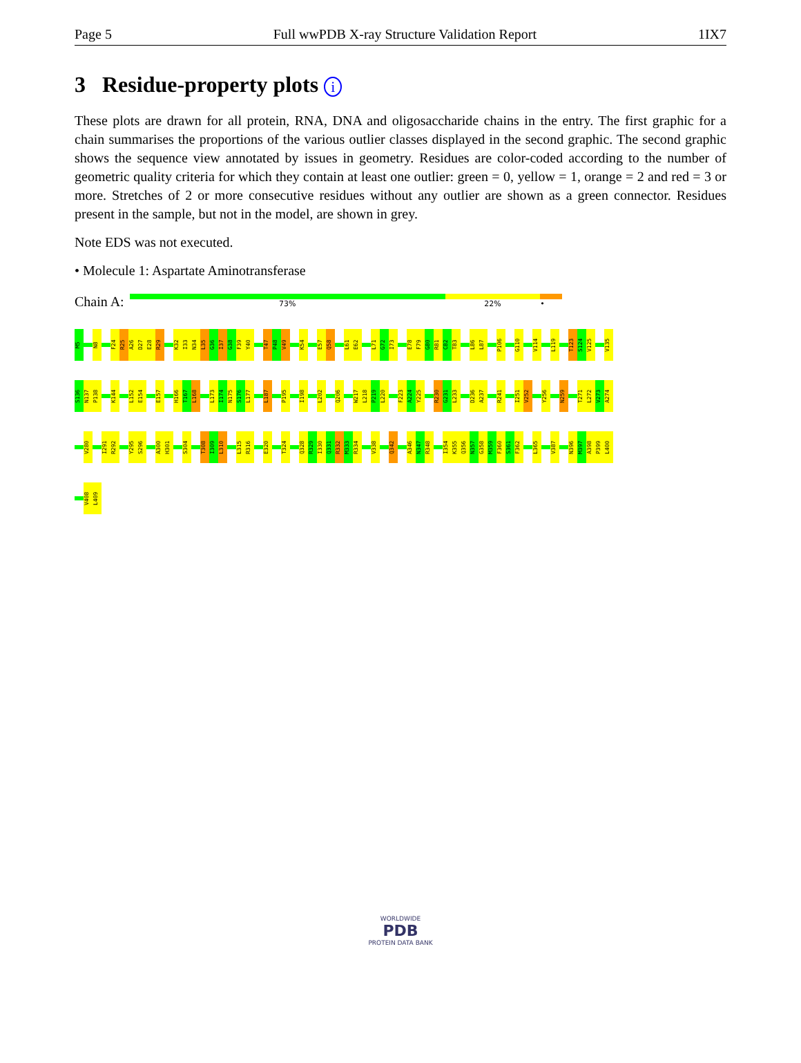Page 5 Full wwPDB X-ray Structure Validation Report 1IX7
3 Residue-property plots i
These plots are drawn for all protein, RNA, DNA and oligosaccharide chains in the entry. The first graphic for a chain summarises the proportions of the various outlier classes displayed in the second graphic. The second graphic shows the sequence view annotated by issues in geometry. Residues are color-coded according to the number of geometric quality criteria for which they contain at least one outlier: green = 0, yellow = 1, orange = 2 and red = 3 or more. Stretches of 2 or more consecutive residues without any outlier are shown as a green connector. Residues present in the sample, but not in the model, are shown in grey.
Note EDS was not executed.
• Molecule 1: Aspartate Aminotransferase
Chain A:
73% 22% •
M5 N8 F24 R25 A26 D27 E28 R29 K32 I33 N34 L35 G36 I37 G38 F39 Y40 T47 P48 V49 K54 E57 Q58 L61 E62 L71 G72 I73 E78 F79 G80 R81 C82 T83 L86 L87 P106 G110 V114 L119 T123 S124 V125 V135
S136 N137 P138 K144 L152 E154 E157 H166 T167 L168 L173 I174 N175 S176 L177 L187 P195 I198 L202 Q206 W217 L218 P219 L220 F223 A224 Y225 R230 G231 L233 D236 A237 R241 I251 V252 Y256 N259 T271 L272 V273 A274
V280 I291 R292 Y295 S296 A300 H301 S304 T308 I309 L310 L315 R316 E320 T324 Q328 R329 I330 Q331 R332 M333 R334 V338 Q342 A346 N347 R348 I354 K355 Q356 N357 G358 M359 F360 S361 F362 L365 V387 N396 M397 A398 P399 L400
V408 L409
WORLDWIDE
PDB
PROTEIN DATA BANK